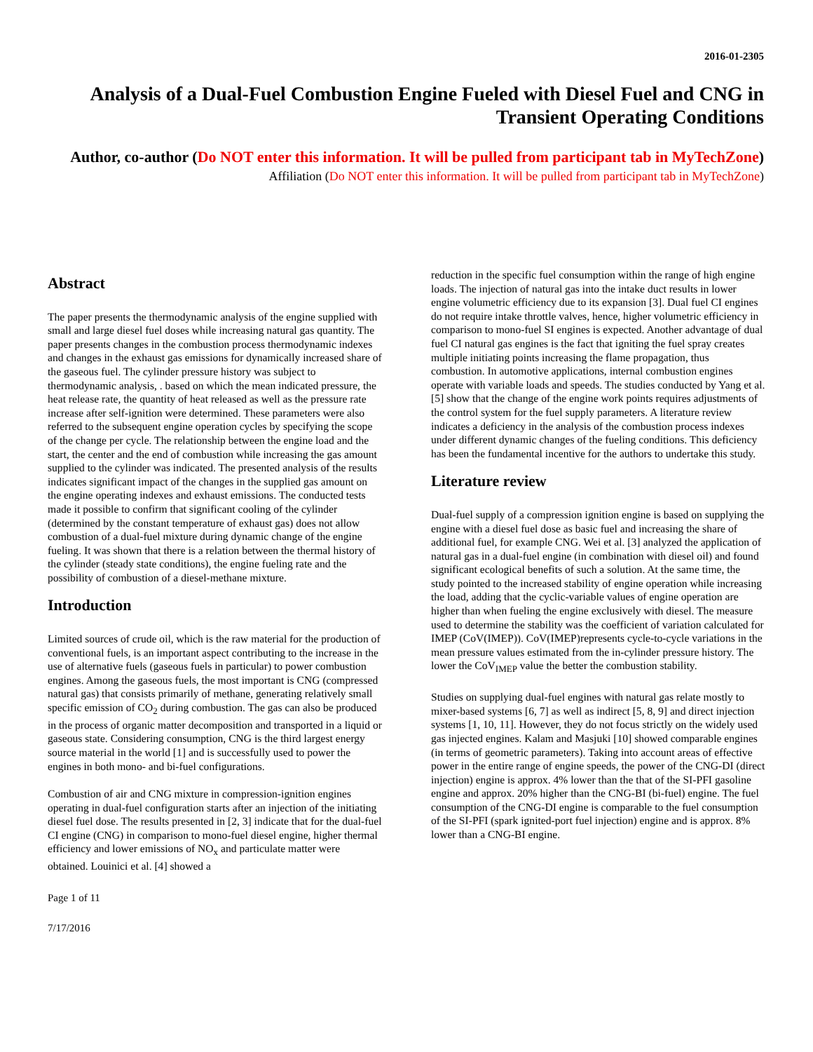2016-01-2305
Analysis of a Dual-Fuel Combustion Engine Fueled with Diesel Fuel and CNG in Transient Operating Conditions
Author, co-author (Do NOT enter this information. It will be pulled from participant tab in MyTechZone)
Affiliation (Do NOT enter this information. It will be pulled from participant tab in MyTechZone)
Abstract
The paper presents the thermodynamic analysis of the engine supplied with small and large diesel fuel doses while increasing natural gas quantity. The paper presents changes in the combustion process thermodynamic indexes and changes in the exhaust gas emissions for dynamically increased share of the gaseous fuel. The cylinder pressure history was subject to thermodynamic analysis, . based on which the mean indicated pressure, the heat release rate, the quantity of heat released as well as the pressure rate increase after self-ignition were determined. These parameters were also referred to the subsequent engine operation cycles by specifying the scope of the change per cycle. The relationship between the engine load and the start, the center and the end of combustion while increasing the gas amount supplied to the cylinder was indicated. The presented analysis of the results indicates significant impact of the changes in the supplied gas amount on the engine operating indexes and exhaust emissions. The conducted tests made it possible to confirm that significant cooling of the cylinder (determined by the constant temperature of exhaust gas) does not allow combustion of a dual-fuel mixture during dynamic change of the engine fueling. It was shown that there is a relation between the thermal history of the cylinder (steady state conditions), the engine fueling rate and the possibility of combustion of a diesel-methane mixture.
Introduction
Limited sources of crude oil, which is the raw material for the production of conventional fuels, is an important aspect contributing to the increase in the use of alternative fuels (gaseous fuels in particular) to power combustion engines. Among the gaseous fuels, the most important is CNG (compressed natural gas) that consists primarily of methane, generating relatively small specific emission of CO<sub>2</sub> during combustion. The gas can also be produced in the process of organic matter decomposition and transported in a liquid or gaseous state. Considering consumption, CNG is the third largest energy source material in the world [1] and is successfully used to power the engines in both mono- and bi-fuel configurations.
Combustion of air and CNG mixture in compression-ignition engines operating in dual-fuel configuration starts after an injection of the initiating diesel fuel dose. The results presented in [2, 3] indicate that for the dual-fuel CI engine (CNG) in comparison to mono-fuel diesel engine, higher thermal efficiency and lower emissions of NO<sub>x</sub> and particulate matter were obtained. Louinici et al. [4] showed a
Page 1 of 11
7/17/2016
reduction in the specific fuel consumption within the range of high engine loads. The injection of natural gas into the intake duct results in lower engine volumetric efficiency due to its expansion [3]. Dual fuel CI engines do not require intake throttle valves, hence, higher volumetric efficiency in comparison to mono-fuel SI engines is expected. Another advantage of dual fuel CI natural gas engines is the fact that igniting the fuel spray creates multiple initiating points increasing the flame propagation, thus combustion. In automotive applications, internal combustion engines operate with variable loads and speeds. The studies conducted by Yang et al. [5] show that the change of the engine work points requires adjustments of the control system for the fuel supply parameters. A literature review indicates a deficiency in the analysis of the combustion process indexes under different dynamic changes of the fueling conditions. This deficiency has been the fundamental incentive for the authors to undertake this study.
Literature review
Dual-fuel supply of a compression ignition engine is based on supplying the engine with a diesel fuel dose as basic fuel and increasing the share of additional fuel, for example CNG. Wei et al. [3] analyzed the application of natural gas in a dual-fuel engine (in combination with diesel oil) and found significant ecological benefits of such a solution. At the same time, the study pointed to the increased stability of engine operation while increasing the load, adding that the cyclic-variable values of engine operation are higher than when fueling the engine exclusively with diesel. The measure used to determine the stability was the coefficient of variation calculated for IMEP (CoV(IMEP)). CoV(IMEP)represents cycle-to-cycle variations in the mean pressure values estimated from the in-cylinder pressure history. The lower the CoV<sub>IMEP</sub> value the better the combustion stability.
Studies on supplying dual-fuel engines with natural gas relate mostly to mixer-based systems [6, 7] as well as indirect [5, 8, 9] and direct injection systems [1, 10, 11]. However, they do not focus strictly on the widely used gas injected engines. Kalam and Masjuki [10] showed comparable engines (in terms of geometric parameters). Taking into account areas of effective power in the entire range of engine speeds, the power of the CNG-DI (direct injection) engine is approx. 4% lower than the that of the SI-PFI gasoline engine and approx. 20% higher than the CNG-BI (bi-fuel) engine. The fuel consumption of the CNG-DI engine is comparable to the fuel consumption of the SI-PFI (spark ignited-port fuel injection) engine and is approx. 8% lower than a CNG-BI engine.